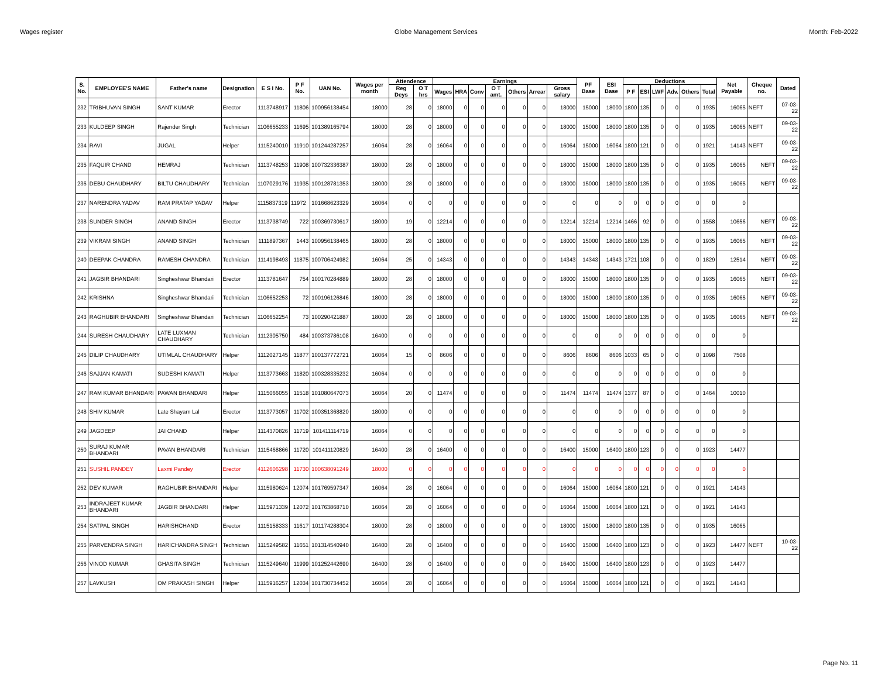Wages register Globe Management Services Month: Feb-2022
| S. No. | EMPLOYEE'S NAME | Father's name | Designation | E S I No. | P F No. | UAN No. | Wages per month | Attendence | | Earnings | | | | | | | PF Base | ESI Base | Deductions | | | | | | Net Payable | Cheque no. | Dated |
| --- | --- | --- | --- | --- | --- | --- | --- | --- | --- | --- | --- | --- | --- | --- | --- | --- | --- | --- | --- | --- | --- | --- | --- | --- | --- | --- | --- |
| | | | | | | | | Reg Deys | O T hrs | Wages | HRA | Conv | O T amt. | Others | Arrear | Gross salary | | | P F | ESI | LWF | Adv. | Others | Total | | | |
| 232 | TRIBHUVAN SINGH | SANT KUMAR | Erector | 1113748917 | 11806 | 100956138454 | 18000 | 28 | 0 | 18000 | 0 | 0 | 0 | 0 | 0 | 18000 | 15000 | 18000 | 1800 | 135 | 0 | 0 | 0 | 1935 | 16065 | NEFT | 07-03-22 |
| 233 | KULDEEP SINGH | Rajender Singh | Technician | 1106655233 | 11695 | 101389165794 | 18000 | 28 | 0 | 18000 | 0 | 0 | 0 | 0 | 0 | 18000 | 15000 | 18000 | 1800 | 135 | 0 | 0 | 0 | 1935 | 16065 | NEFT | 09-03-22 |
| 234 | RAVI | JUGAL | Helper | 1115240010 | 11910 | 101244287257 | 16064 | 28 | 0 | 16064 | 0 | 0 | 0 | 0 | 0 | 16064 | 15000 | 16064 | 1800 | 121 | 0 | 0 | 0 | 1921 | 14143 | NEFT | 09-03-22 |
| 235 | FAQUIR CHAND | HEMRAJ | Technician | 1113748253 | 11908 | 100732336387 | 18000 | 28 | 0 | 18000 | 0 | 0 | 0 | 0 | 0 | 18000 | 15000 | 18000 | 1800 | 135 | 0 | 0 | 0 | 1935 | 16065 | NEFT | 09-03-22 |
| 236 | DEBU CHAUDHARY | BILTU CHAUDHARY | Technician | 1107029176 | 11935 | 100128781353 | 18000 | 28 | 0 | 18000 | 0 | 0 | 0 | 0 | 0 | 18000 | 15000 | 18000 | 1800 | 135 | 0 | 0 | 0 | 1935 | 16065 | NEFT | 09-03-22 |
| 237 | NARENDRA YADAV | RAM PRATAP YADAV | Helper | 1115837319 | 11972 | 101668623329 | 16064 | 0 | 0 | 0 | 0 | 0 | 0 | 0 | 0 | 0 | 0 | 0 | 0 | 0 | 0 | 0 | 0 | 0 | 0 | | |
| 238 | SUNDER SINGH | ANAND SINGH | Erector | 1113738749 | 722 | 100369730617 | 18000 | 19 | 0 | 12214 | 0 | 0 | 0 | 0 | 0 | 12214 | 12214 | 12214 | 1466 | 92 | 0 | 0 | 0 | 1558 | 10656 | NEFT | 09-03-22 |
| 239 | VIKRAM SINGH | ANAND SINGH | Technician | 1111897367 | 1443 | 100956138465 | 18000 | 28 | 0 | 18000 | 0 | 0 | 0 | 0 | 0 | 18000 | 15000 | 18000 | 1800 | 135 | 0 | 0 | 0 | 1935 | 16065 | NEFT | 09-03-22 |
| 240 | DEEPAK CHANDRA | RAMESH CHANDRA | Technician | 1114198493 | 11875 | 100706424982 | 16064 | 25 | 0 | 14343 | 0 | 0 | 0 | 0 | 0 | 14343 | 14343 | 14343 | 1721 | 108 | 0 | 0 | 0 | 1829 | 12514 | NEFT | 09-03-22 |
| 241 | JAGBIR BHANDARI | Singheshwar Bhandari | Erector | 1113781647 | 754 | 100170284889 | 18000 | 28 | 0 | 18000 | 0 | 0 | 0 | 0 | 0 | 18000 | 15000 | 18000 | 1800 | 135 | 0 | 0 | 0 | 1935 | 16065 | NEFT | 09-03-22 |
| 242 | KRISHNA | Singheshwar Bhandari | Technician | 1106652253 | 72 | 100196126846 | 18000 | 28 | 0 | 18000 | 0 | 0 | 0 | 0 | 0 | 18000 | 15000 | 18000 | 1800 | 135 | 0 | 0 | 0 | 1935 | 16065 | NEFT | 09-03-22 |
| 243 | RAGHUBIR BHANDARI | Singheshwar Bhandari | Technician | 1106652254 | 73 | 100290421887 | 18000 | 28 | 0 | 18000 | 0 | 0 | 0 | 0 | 0 | 18000 | 15000 | 18000 | 1800 | 135 | 0 | 0 | 0 | 1935 | 16065 | NEFT | 09-03-22 |
| 244 | SURESH CHAUDHARY | LATE LUXMAN CHAUDHARY | Technician | 1112305750 | 484 | 100373786108 | 16400 | 0 | 0 | 0 | 0 | 0 | 0 | 0 | 0 | 0 | 0 | 0 | 0 | 0 | 0 | 0 | 0 | 0 | 0 | | |
| 245 | DILIP CHAUDHARY | UTIMLAL CHAUDHARY | Helper | 1112027145 | 11877 | 100137772721 | 16064 | 15 | 0 | 8606 | 0 | 0 | 0 | 0 | 0 | 8606 | 8606 | 8606 | 1033 | 65 | 0 | 0 | 0 | 1098 | 7508 | | |
| 246 | SAJJAN KAMATI | SUDESHI KAMATI | Helper | 1113773663 | 11820 | 100328335232 | 16064 | 0 | 0 | 0 | 0 | 0 | 0 | 0 | 0 | 0 | 0 | 0 | 0 | 0 | 0 | 0 | 0 | 0 | 0 | | |
| 247 | RAM KUMAR BHANDARI | PAWAN BHANDARI | Helper | 1115066055 | 11518 | 101080647073 | 16064 | 20 | 0 | 11474 | 0 | 0 | 0 | 0 | 0 | 11474 | 11474 | 11474 | 1377 | 87 | 0 | 0 | 0 | 1464 | 10010 | | |
| 248 | SHIV KUMAR | Late Shayam Lal | Erector | 1113773057 | 11702 | 100351368820 | 18000 | 0 | 0 | 0 | 0 | 0 | 0 | 0 | 0 | 0 | 0 | 0 | 0 | 0 | 0 | 0 | 0 | 0 | 0 | | |
| 249 | JAGDEEP | JAI CHAND | Helper | 1114370826 | 11719 | 101411114719 | 16064 | 0 | 0 | 0 | 0 | 0 | 0 | 0 | 0 | 0 | 0 | 0 | 0 | 0 | 0 | 0 | 0 | 0 | 0 | | |
| 250 | SURAJ KUMAR BHANDARI | PAVAN BHANDARI | Technician | 1115468866 | 11720 | 101411120829 | 16400 | 28 | 0 | 16400 | 0 | 0 | 0 | 0 | 0 | 16400 | 15000 | 16400 | 1800 | 123 | 0 | 0 | 0 | 1923 | 14477 | | |
| 251 | SUSHIL PANDEY | Laxmi Pandey | Erector | 4112606298 | 11730 | 100638091249 | 18000 | 0 | 0 | 0 | 0 | 0 | 0 | 0 | 0 | 0 | 0 | 0 | 0 | 0 | 0 | 0 | 0 | 0 | 0 | | |
| 252 | DEV KUMAR | RAGHUBIR BHANDARI | Helper | 1115980624 | 12074 | 101769597347 | 16064 | 28 | 0 | 16064 | 0 | 0 | 0 | 0 | 0 | 16064 | 15000 | 16064 | 1800 | 121 | 0 | 0 | 0 | 1921 | 14143 | | |
| 253 | INDRAJEET KUMAR BHANDARI | JAGBIR BHANDARI | Helper | 1115971339 | 12072 | 101763868710 | 16064 | 28 | 0 | 16064 | 0 | 0 | 0 | 0 | 0 | 16064 | 15000 | 16064 | 1800 | 121 | 0 | 0 | 0 | 1921 | 14143 | | |
| 254 | SATPAL SINGH | HARISHCHAND | Erector | 1115158333 | 11617 | 101174288304 | 18000 | 28 | 0 | 18000 | 0 | 0 | 0 | 0 | 0 | 18000 | 15000 | 18000 | 1800 | 135 | 0 | 0 | 0 | 1935 | 16065 | | |
| 255 | PARVENDRA SINGH | HARICHANDRA SINGH | Technician | 1115249582 | 11651 | 101314540940 | 16400 | 28 | 0 | 16400 | 0 | 0 | 0 | 0 | 0 | 16400 | 15000 | 16400 | 1800 | 123 | 0 | 0 | 0 | 1923 | 14477 | NEFT | 10-03-22 |
| 256 | VINOD KUMAR | GHASITA SINGH | Technician | 1115249640 | 11999 | 101252442690 | 16400 | 28 | 0 | 16400 | 0 | 0 | 0 | 0 | 0 | 16400 | 15000 | 16400 | 1800 | 123 | 0 | 0 | 0 | 1923 | 14477 | | |
| 257 | LAVKUSH | OM PRAKASH SINGH | Helper | 1115916257 | 12034 | 101730734452 | 16064 | 28 | 0 | 16064 | 0 | 0 | 0 | 0 | 0 | 16064 | 15000 | 16064 | 1800 | 121 | 0 | 0 | 0 | 1921 | 14143 | | |
Page No. 11